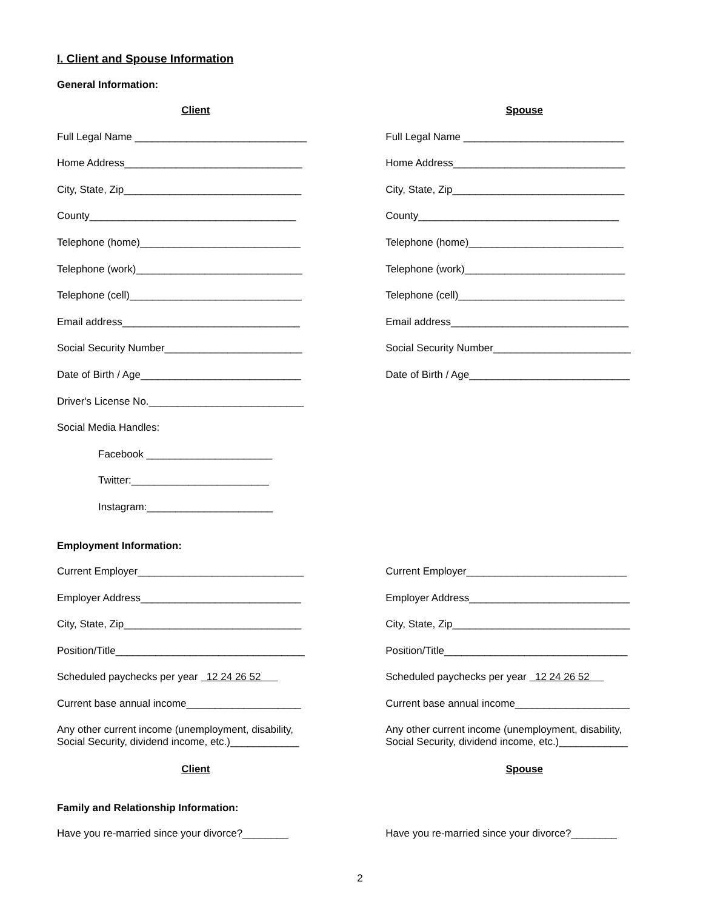I. Client and Spouse Information
General Information:
Client Spouse
Full Legal Name ______________________________ Full Legal Name ____________________________
Home Address_______________________________ Home Address______________________________
City, State, Zip_______________________________ City, State, Zip______________________________
County____________________________________ County___________________________________
Telephone (home)____________________________ Telephone (home)___________________________
Telephone (work)_____________________________ Telephone (work)____________________________
Telephone (cell)______________________________ Telephone (cell)_____________________________
Email address_______________________________ Email address_______________________________
Social Security Number________________________ Social Security Number________________________
Date of Birth / Age____________________________ Date of Birth / Age____________________________
Driver's License No.___________________________
Social Media Handles:
Facebook ______________________
Twitter:________________________
Instagram:______________________
Employment Information:
Current Employer_____________________________ Current Employer____________________________
Employer Address____________________________ Employer Address____________________________
City, State, Zip_______________________________ City, State, Zip_______________________________
Position/Title_________________________________ Position/Title________________________________
Scheduled paychecks per year 12 24 26 52 Scheduled paychecks per year 12 24 26 52
Current base annual income____________________ Current base annual income____________________
Any other current income (unemployment, disability,
Social Security, dividend income, etc.)____________
Any other current income (unemployment, disability,
Social Security, dividend income, etc.)____________
Client Spouse
Family and Relationship Information:
Have you re-married since your divorce?________ Have you re-married since your divorce?________
2